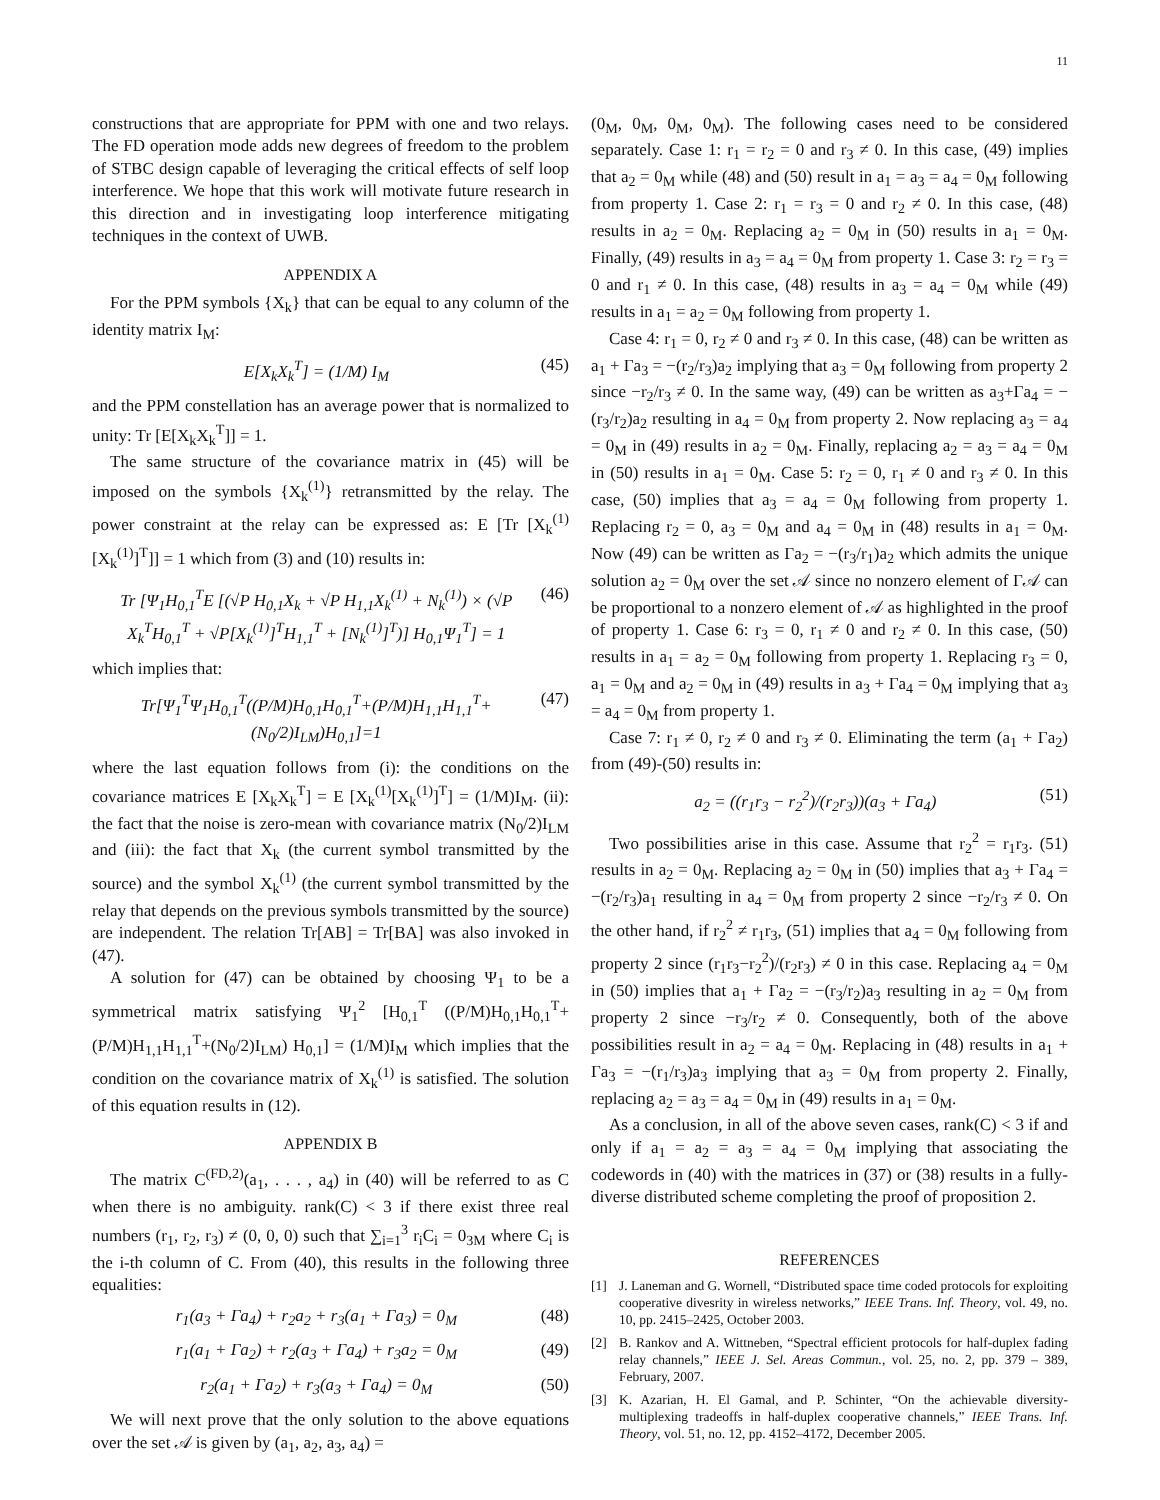11
constructions that are appropriate for PPM with one and two relays. The FD operation mode adds new degrees of freedom to the problem of STBC design capable of leveraging the critical effects of self loop interference. We hope that this work will motivate future research in this direction and in investigating loop interference mitigating techniques in the context of UWB.
APPENDIX A
For the PPM symbols {X<sub>k</sub>} that can be equal to any column of the identity matrix I<sub>M</sub>:
E[X<sub>k</sub>X<sub>k</sub><sup>T</sup>] = (1/M) I<sub>M</sub> (45)
and the PPM constellation has an average power that is normalized to unity: Tr [E[X<sub>k</sub>X<sub>k</sub><sup>T</sup>]] = 1.
The same structure of the covariance matrix in (45) will be imposed on the symbols {X<sub>k</sub><sup>(1)</sup>} retransmitted by the relay. The power constraint at the relay can be expressed as: E [Tr [X<sub>k</sub><sup>(1)</sup>[X<sub>k</sub><sup>(1)</sup>]<sup>T</sup>]] = 1 which from (3) and (10) results in:
Tr [Ψ<sub>1</sub>H<sub>0,1</sub><sup>T</sup>E [(√P H<sub>0,1</sub>X<sub>k</sub> + √P H<sub>1,1</sub>X<sub>k</sub><sup>(1)</sup> + N<sub>k</sub><sup>(1)</sup>) × (√P X<sub>k</sub><sup>T</sup>H<sub>0,1</sub><sup>T</sup> + √P[X<sub>k</sub><sup>(1)</sup>]<sup>T</sup>H<sub>1,1</sub><sup>T</sup> + [N<sub>k</sub><sup>(1)</sup>]<sup>T</sup>)] H<sub>0,1</sub>Ψ<sub>1</sub><sup>T</sup>] = 1 (46)
which implies that:
Tr[Ψ<sub>1</sub><sup>T</sup>Ψ<sub>1</sub>H<sub>0,1</sub><sup>T</sup>((P/M)H<sub>0,1</sub>H<sub>0,1</sub><sup>T</sup>+(P/M)H<sub>1,1</sub>H<sub>1,1</sub><sup>T</sup>+(N<sub>0</sub>/2)I<sub>LM</sub>)H<sub>0,1</sub>]=1 (47)
where the last equation follows from (i): the conditions on the covariance matrices E [X<sub>k</sub>X<sub>k</sub><sup>T</sup>] = E [X<sub>k</sub><sup>(1)</sup>[X<sub>k</sub><sup>(1)</sup>]<sup>T</sup>] = (1/M)I<sub>M</sub>. (ii): the fact that the noise is zero-mean with covariance matrix (N<sub>0</sub>/2)I<sub>LM</sub> and (iii): the fact that X<sub>k</sub> (the current symbol transmitted by the source) and the symbol X<sub>k</sub><sup>(1)</sup> (the current symbol transmitted by the relay that depends on the previous symbols transmitted by the source) are independent. The relation Tr[AB] = Tr[BA] was also invoked in (47).
A solution for (47) can be obtained by choosing Ψ<sub>1</sub> to be a symmetrical matrix satisfying Ψ<sub>1</sub><sup>2</sup> [H<sub>0,1</sub><sup>T</sup> ((P/M)H<sub>0,1</sub>H<sub>0,1</sub><sup>T</sup>+(P/M)H<sub>1,1</sub>H<sub>1,1</sub><sup>T</sup>+(N<sub>0</sub>/2)I<sub>LM</sub>) H<sub>0,1</sub>] = (1/M)I<sub>M</sub> which implies that the condition on the covariance matrix of X<sub>k</sub><sup>(1)</sup> is satisfied. The solution of this equation results in (12).
APPENDIX B
The matrix C<sup>(FD,2)</sup>(a<sub>1</sub>, . . . , a<sub>4</sub>) in (40) will be referred to as C when there is no ambiguity. rank(C) < 3 if there exist three real numbers (r<sub>1</sub>, r<sub>2</sub>, r<sub>3</sub>) ≠ (0, 0, 0) such that ∑<sub>i=1</sub><sup>3</sup> r<sub>i</sub>C<sub>i</sub> = 0<sub>3M</sub> where C<sub>i</sub> is the i-th column of C. From (40), this results in the following three equalities:
r<sub>1</sub>(a<sub>3</sub> + Γa<sub>4</sub>) + r<sub>2</sub>a<sub>2</sub> + r<sub>3</sub>(a<sub>1</sub> + Γa<sub>3</sub>) = 0<sub>M</sub> (48)
r<sub>1</sub>(a<sub>1</sub> + Γa<sub>2</sub>) + r<sub>2</sub>(a<sub>3</sub> + Γa<sub>4</sub>) + r<sub>3</sub>a<sub>2</sub> = 0<sub>M</sub> (49)
r<sub>2</sub>(a<sub>1</sub> + Γa<sub>2</sub>) + r<sub>3</sub>(a<sub>3</sub> + Γa<sub>4</sub>) = 0<sub>M</sub> (50)
We will next prove that the only solution to the above equations over the set 𝒜 is given by (a<sub>1</sub>, a<sub>2</sub>, a<sub>3</sub>, a<sub>4</sub>) =
(0<sub>M</sub>, 0<sub>M</sub>, 0<sub>M</sub>, 0<sub>M</sub>). The following cases need to be considered separately. Case 1: r<sub>1</sub> = r<sub>2</sub> = 0 and r<sub>3</sub> ≠ 0. In this case, (49) implies that a<sub>2</sub> = 0<sub>M</sub> while (48) and (50) result in a<sub>1</sub> = a<sub>3</sub> = a<sub>4</sub> = 0<sub>M</sub> following from property 1. Case 2: r<sub>1</sub> = r<sub>3</sub> = 0 and r<sub>2</sub> ≠ 0. In this case, (48) results in a<sub>2</sub> = 0<sub>M</sub>. Replacing a<sub>2</sub> = 0<sub>M</sub> in (50) results in a<sub>1</sub> = 0<sub>M</sub>. Finally, (49) results in a<sub>3</sub> = a<sub>4</sub> = 0<sub>M</sub> from property 1. Case 3: r<sub>2</sub> = r<sub>3</sub> = 0 and r<sub>1</sub> ≠ 0. In this case, (48) results in a<sub>3</sub> = a<sub>4</sub> = 0<sub>M</sub> while (49) results in a<sub>1</sub> = a<sub>2</sub> = 0<sub>M</sub> following from property 1.
Case 4: r<sub>1</sub> = 0, r<sub>2</sub> ≠ 0 and r<sub>3</sub> ≠ 0. In this case, (48) can be written as a<sub>1</sub> + Γa<sub>3</sub> = −(r<sub>2</sub>/r<sub>3</sub>)a<sub>2</sub> implying that a<sub>3</sub> = 0<sub>M</sub> following from property 2 since −r<sub>2</sub>/r<sub>3</sub> ≠ 0. In the same way, (49) can be written as a<sub>3</sub>+Γa<sub>4</sub> = −(r<sub>3</sub>/r<sub>2</sub>)a<sub>2</sub> resulting in a<sub>4</sub> = 0<sub>M</sub> from property 2. Now replacing a<sub>3</sub> = a<sub>4</sub> = 0<sub>M</sub> in (49) results in a<sub>2</sub> = 0<sub>M</sub>. Finally, replacing a<sub>2</sub> = a<sub>3</sub> = a<sub>4</sub> = 0<sub>M</sub> in (50) results in a<sub>1</sub> = 0<sub>M</sub>. Case 5: r<sub>2</sub> = 0, r<sub>1</sub> ≠ 0 and r<sub>3</sub> ≠ 0. In this case, (50) implies that a<sub>3</sub> = a<sub>4</sub> = 0<sub>M</sub> following from property 1. Replacing r<sub>2</sub> = 0, a<sub>3</sub> = 0<sub>M</sub> and a<sub>4</sub> = 0<sub>M</sub> in (48) results in a<sub>1</sub> = 0<sub>M</sub>. Now (49) can be written as Γa<sub>2</sub> = −(r<sub>3</sub>/r<sub>1</sub>)a<sub>2</sub> which admits the unique solution a<sub>2</sub> = 0<sub>M</sub> over the set 𝒜 since no nonzero element of Γ𝒜 can be proportional to a nonzero element of 𝒜 as highlighted in the proof of property 1. Case 6: r<sub>3</sub> = 0, r<sub>1</sub> ≠ 0 and r<sub>2</sub> ≠ 0. In this case, (50) results in a<sub>1</sub> = a<sub>2</sub> = 0<sub>M</sub> following from property 1. Replacing r<sub>3</sub> = 0, a<sub>1</sub> = 0<sub>M</sub> and a<sub>2</sub> = 0<sub>M</sub> in (49) results in a<sub>3</sub> + Γa<sub>4</sub> = 0<sub>M</sub> implying that a<sub>3</sub> = a<sub>4</sub> = 0<sub>M</sub> from property 1.
Case 7: r<sub>1</sub> ≠ 0, r<sub>2</sub> ≠ 0 and r<sub>3</sub> ≠ 0. Eliminating the term (a<sub>1</sub> + Γa<sub>2</sub>) from (49)-(50) results in:
a<sub>2</sub> = ((r<sub>1</sub>r<sub>3</sub> − r<sub>2</sub><sup>2</sup>)/(r<sub>2</sub>r<sub>3</sub>))(a<sub>3</sub> + Γa<sub>4</sub>) (51)
Two possibilities arise in this case. Assume that r<sub>2</sub><sup>2</sup> = r<sub>1</sub>r<sub>3</sub>. (51) results in a<sub>2</sub> = 0<sub>M</sub>. Replacing a<sub>2</sub> = 0<sub>M</sub> in (50) implies that a<sub>3</sub> + Γa<sub>4</sub> = −(r<sub>2</sub>/r<sub>3</sub>)a<sub>1</sub> resulting in a<sub>4</sub> = 0<sub>M</sub> from property 2 since −r<sub>2</sub>/r<sub>3</sub> ≠ 0. On the other hand, if r<sub>2</sub><sup>2</sup> ≠ r<sub>1</sub>r<sub>3</sub>, (51) implies that a<sub>4</sub> = 0<sub>M</sub> following from property 2 since (r<sub>1</sub>r<sub>3</sub>−r<sub>2</sub><sup>2</sup>)/(r<sub>2</sub>r<sub>3</sub>) ≠ 0 in this case. Replacing a<sub>4</sub> = 0<sub>M</sub> in (50) implies that a<sub>1</sub> + Γa<sub>2</sub> = −(r<sub>3</sub>/r<sub>2</sub>)a<sub>3</sub> resulting in a<sub>2</sub> = 0<sub>M</sub> from property 2 since −r<sub>3</sub>/r<sub>2</sub> ≠ 0. Consequently, both of the above possibilities result in a<sub>2</sub> = a<sub>4</sub> = 0<sub>M</sub>. Replacing in (48) results in a<sub>1</sub> + Γa<sub>3</sub> = −(r<sub>1</sub>/r<sub>3</sub>)a<sub>3</sub> implying that a<sub>3</sub> = 0<sub>M</sub> from property 2. Finally, replacing a<sub>2</sub> = a<sub>3</sub> = a<sub>4</sub> = 0<sub>M</sub> in (49) results in a<sub>1</sub> = 0<sub>M</sub>.
As a conclusion, in all of the above seven cases, rank(C) < 3 if and only if a<sub>1</sub> = a<sub>2</sub> = a<sub>3</sub> = a<sub>4</sub> = 0<sub>M</sub> implying that associating the codewords in (40) with the matrices in (37) or (38) results in a fully-diverse distributed scheme completing the proof of proposition 2.
REFERENCES
[1] J. Laneman and G. Wornell, “Distributed space time coded protocols for exploiting cooperative divesrity in wireless networks,” IEEE Trans. Inf. Theory, vol. 49, no. 10, pp. 2415–2425, October 2003.
[2] B. Rankov and A. Wittneben, “Spectral efficient protocols for half-duplex fading relay channels,” IEEE J. Sel. Areas Commun., vol. 25, no. 2, pp. 379 – 389, February, 2007.
[3] K. Azarian, H. El Gamal, and P. Schinter, “On the achievable diversity-multiplexing tradeoffs in half-duplex cooperative channels,” IEEE Trans. Inf. Theory, vol. 51, no. 12, pp. 4152–4172, December 2005.